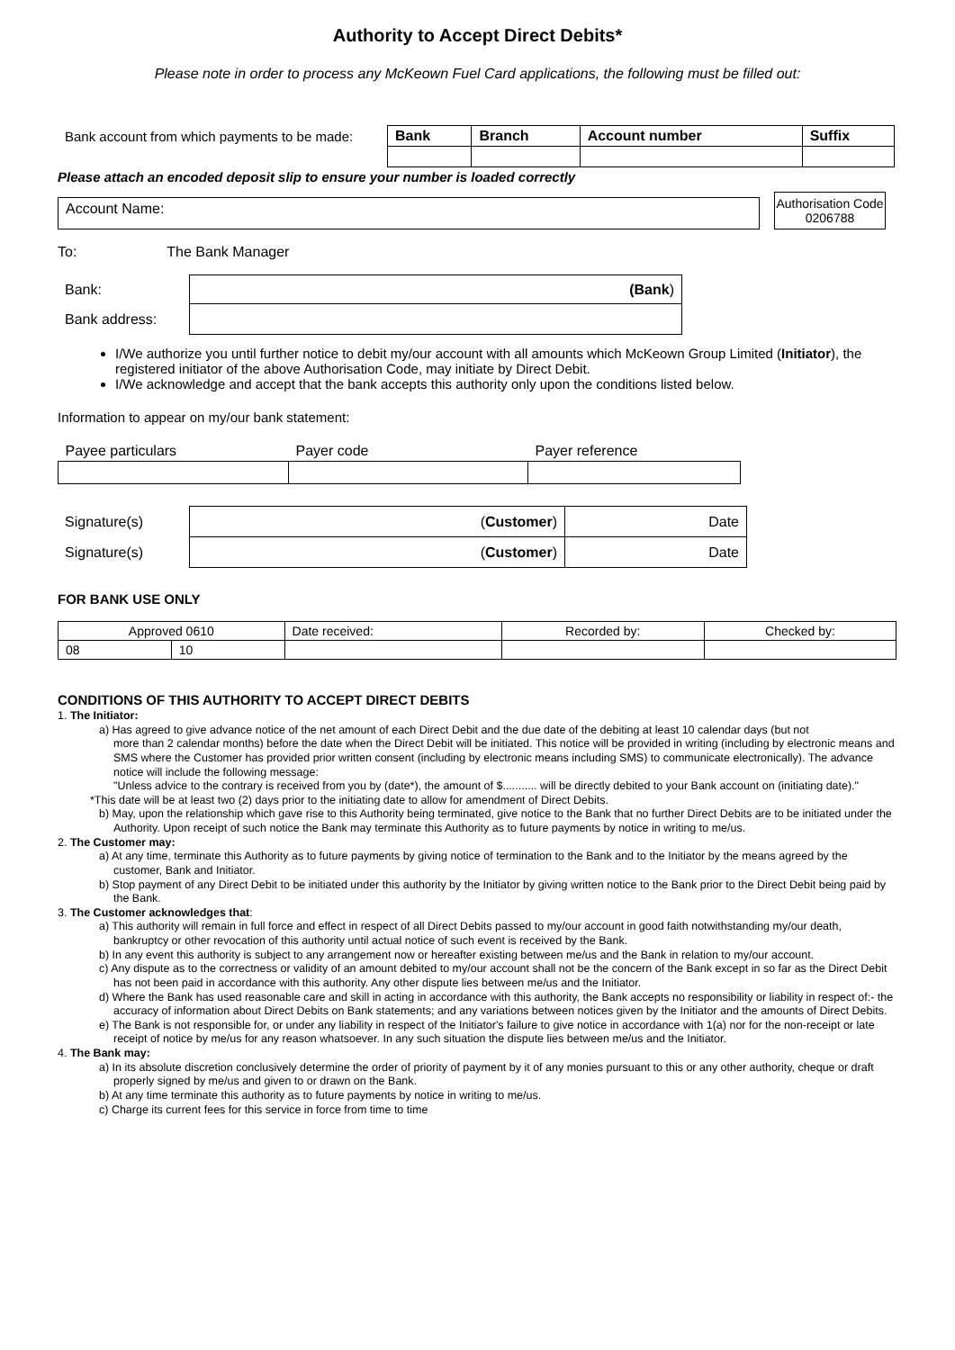Authority to Accept Direct Debits*
Please note in order to process any McKeown Fuel Card applications, the following must be filled out:
| Bank account from which payments to be made: | Bank | Branch | Account number | Suffix |
Please attach an encoded deposit slip to ensure your number is loaded correctly
Account Name:
Authorisation Code 0206788
To: The Bank Manager
| Bank: | (Bank ) |
| Bank address: | |
I/We authorize you until further notice to debit my/our account with all amounts which McKeown Group Limited (Initiator), the registered initiator of the above Authorisation Code, may initiate by Direct Debit.
I/We acknowledge and accept that the bank accepts this authority only upon the conditions listed below.
Information to appear on my/our bank statement:
| Payee particulars | Payer code | Payer reference |
| Signature(s) | ( Customer ) | Date |
| Signature(s) | ( Customer ) | Date |
FOR BANK USE ONLY
| Approved 0610 | | Date received: | Recorded by: | Checked by: |
| 08 | 10 | | | |
CONDITIONS OF THIS AUTHORITY TO ACCEPT DIRECT DEBITS
1. The Initiator:
a) Has agreed to give advance notice of the net amount of each Direct Debit and the due date of the debiting at least 10 calendar days (but not
more than 2 calendar months) before the date when the Direct Debit will be initiated. This notice will be provided in writing (including by electronic means and SMS where the Customer has provided prior written consent (including by electronic means including SMS) to communicate electronically). The advance notice will include the following message:
"Unless advice to the contrary is received from you by (date*), the amount of $........... will be directly debited to your Bank account on (initiating date)."
*This date will be at least two (2) days prior to the initiating date to allow for amendment of Direct Debits.
b) May, upon the relationship which gave rise to this Authority being terminated, give notice to the Bank that no further Direct Debits are to be initiated under the Authority. Upon receipt of such notice the Bank may terminate this Authority as to future payments by notice in writing to me/us.
2. The Customer may:
a) At any time, terminate this Authority as to future payments by giving notice of termination to the Bank and to the Initiator by the means agreed by the customer, Bank and Initiator.
b) Stop payment of any Direct Debit to be initiated under this authority by the Initiator by giving written notice to the Bank prior to the Direct Debit being paid by the Bank.
3. The Customer acknowledges that:
a) This authority will remain in full force and effect in respect of all Direct Debits passed to my/our account in good faith notwithstanding my/our death, bankruptcy or other revocation of this authority until actual notice of such event is received by the Bank.
b) In any event this authority is subject to any arrangement now or hereafter existing between me/us and the Bank in relation to my/our account.
c) Any dispute as to the correctness or validity of an amount debited to my/our account shall not be the concern of the Bank except in so far as the Direct Debit has not been paid in accordance with this authority. Any other dispute lies between me/us and the Initiator.
d) Where the Bank has used reasonable care and skill in acting in accordance with this authority, the Bank accepts no responsibility or liability in respect of:- the accuracy of information about Direct Debits on Bank statements; and any variations between notices given by the Initiator and the amounts of Direct Debits.
e) The Bank is not responsible for, or under any liability in respect of the Initiator's failure to give notice in accordance with 1(a) nor for the non-receipt or late receipt of notice by me/us for any reason whatsoever. In any such situation the dispute lies between me/us and the Initiator.
4. The Bank may:
a) In its absolute discretion conclusively determine the order of priority of payment by it of any monies pursuant to this or any other authority, cheque or draft properly signed by me/us and given to or drawn on the Bank.
b) At any time terminate this authority as to future payments by notice in writing to me/us.
c) Charge its current fees for this service in force from time to time